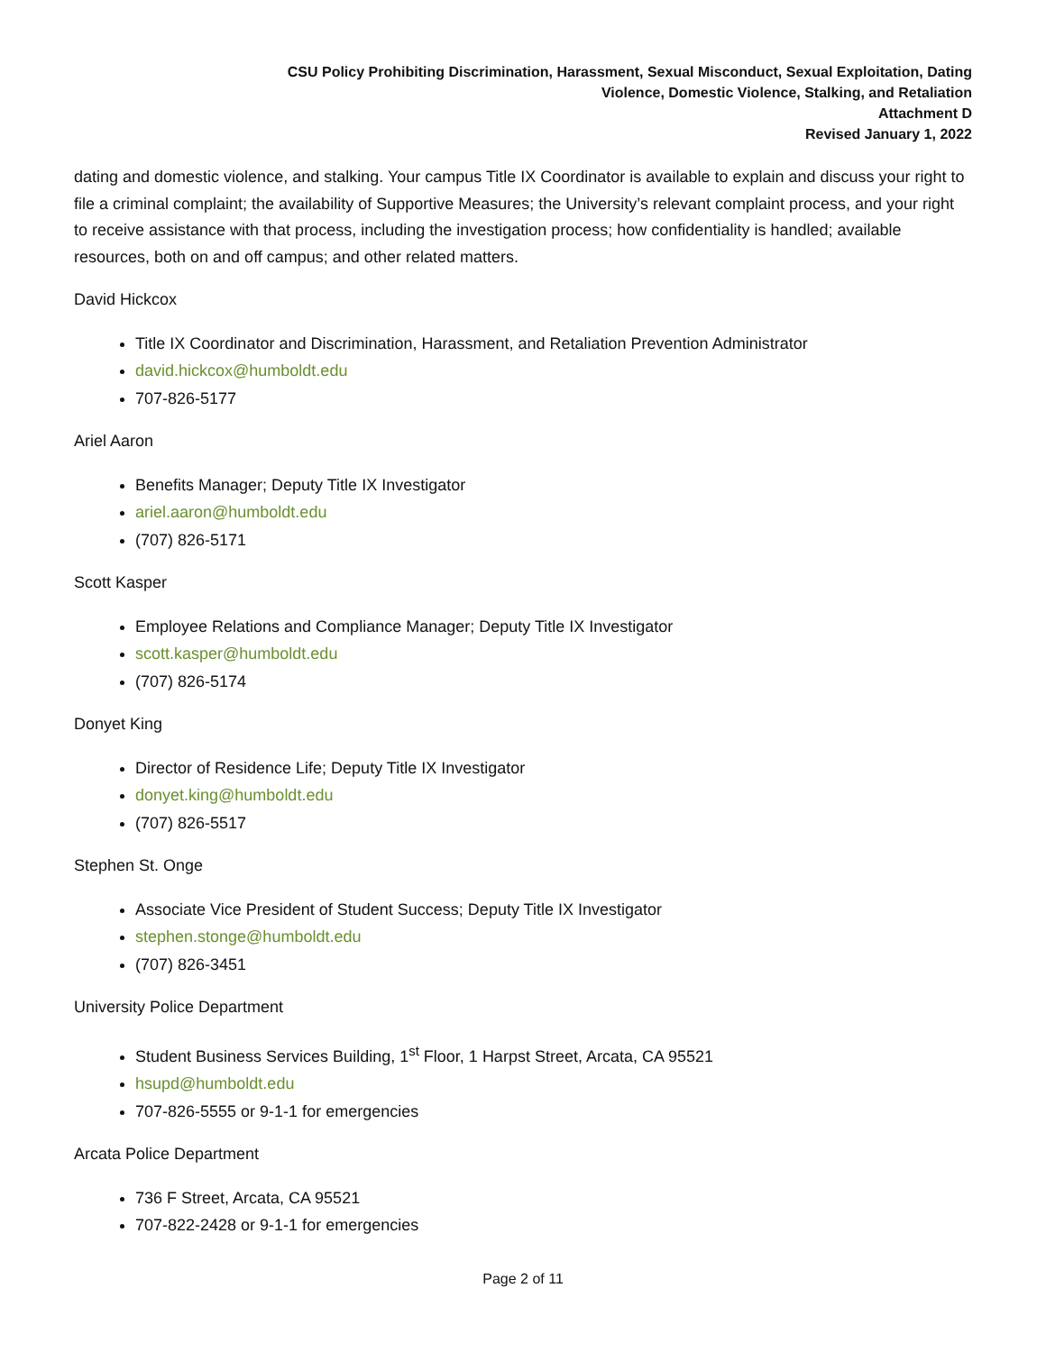CSU Policy Prohibiting Discrimination, Harassment, Sexual Misconduct, Sexual Exploitation, Dating
Violence, Domestic Violence, Stalking, and Retaliation
Attachment D
Revised January 1, 2022
dating and domestic violence, and stalking. Your campus Title IX Coordinator is available to explain and discuss your right to file a criminal complaint; the availability of Supportive Measures; the University’s relevant complaint process, and your right to receive assistance with that process, including the investigation process; how confidentiality is handled; available resources, both on and off campus; and other related matters.
David Hickcox
Title IX Coordinator and Discrimination, Harassment, and Retaliation Prevention Administrator
david.hickcox@humboldt.edu
707-826-5177
Ariel Aaron
Benefits Manager; Deputy Title IX Investigator
ariel.aaron@humboldt.edu
(707) 826-5171
Scott Kasper
Employee Relations and Compliance Manager; Deputy Title IX Investigator
scott.kasper@humboldt.edu
(707) 826-5174
Donyet King
Director of Residence Life; Deputy Title IX Investigator
donyet.king@humboldt.edu
(707) 826-5517
Stephen St. Onge
Associate Vice President of Student Success; Deputy Title IX Investigator
stephen.stonge@humboldt.edu
(707) 826-3451
University Police Department
Student Business Services Building, 1<sup>st</sup> Floor, 1 Harpst Street, Arcata, CA 95521
hsupd@humboldt.edu
707-826-5555 or 9-1-1 for emergencies
Arcata Police Department
736 F Street, Arcata, CA 95521
707-822-2428 or 9-1-1 for emergencies
Page 2 of 11